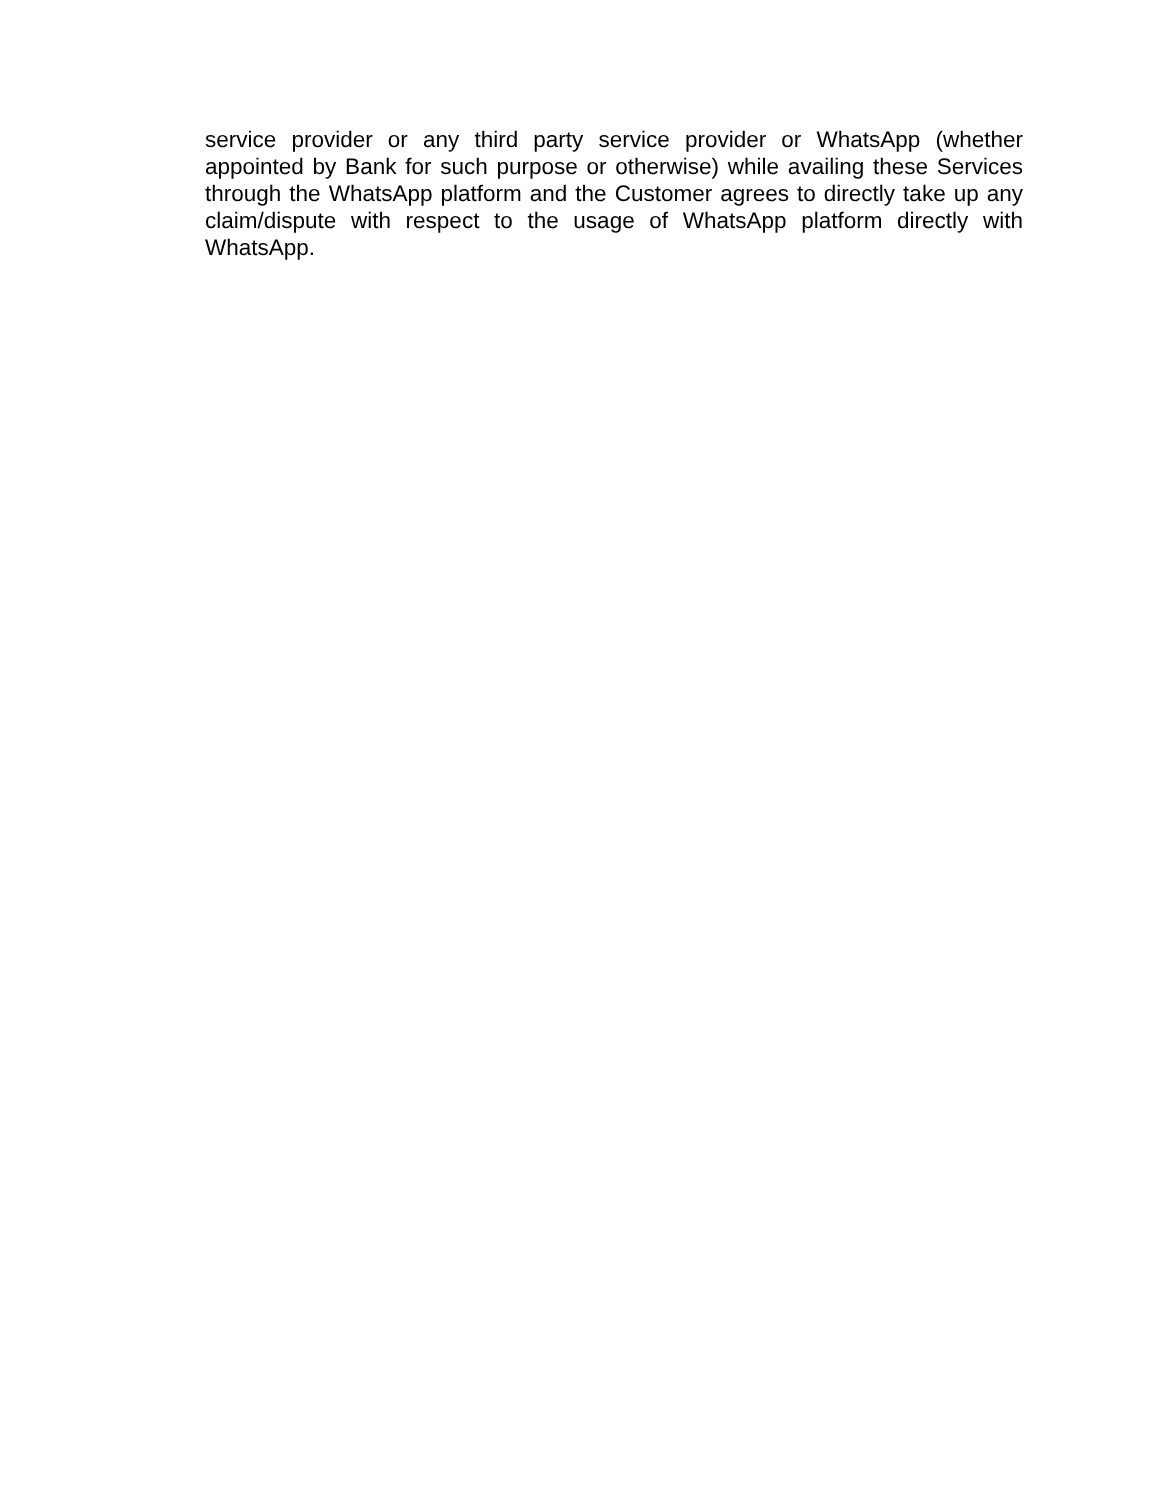service provider or any third party service provider or WhatsApp (whether appointed by Bank for such purpose or otherwise) while availing these Services through the WhatsApp platform and the Customer agrees to directly take up any claim/dispute with respect to the usage of WhatsApp platform directly with WhatsApp.